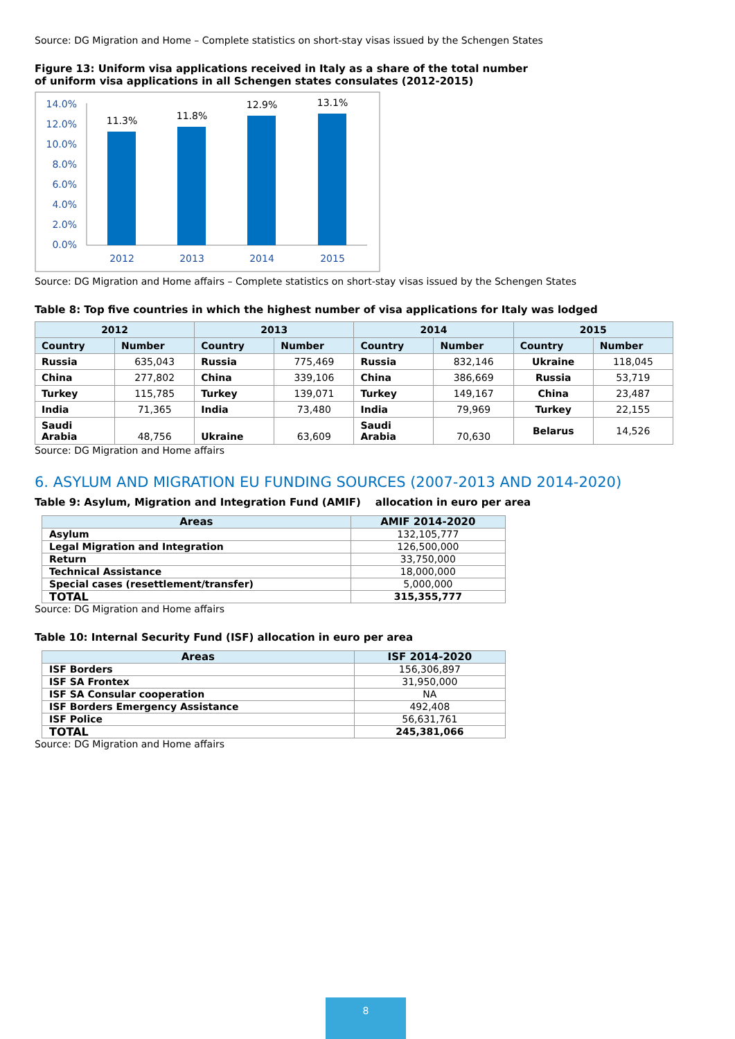Source: DG Migration and Home – Complete statistics on short-stay visas issued by the Schengen States
Figure 13: Uniform visa applications received in Italy as a share of the total number
of uniform visa applications in all Schengen states consulates (2012-2015)
14.0%
12.0%
10.0%
8.0%
6.0%
4.0%
2.0%
0.0%
11.3%
11.8%
12.9%
13.1%
2012
2013
2014
2015
Source: DG Migration and Home affairs – Complete statistics on short-stay visas issued by the Schengen States
Table 8: Top five countries in which the highest number of visa applications for Italy was lodged
| 2012 | | 2013 | | 2014 | | 2015 | |
| --- | --- | --- | --- | --- | --- | --- | --- |
| Country | Number | Country | Number | Country | Number | Country | Number |
| Russia | 635,043 | Russia | 775,469 | Russia | 832,146 | Ukraine | 118,045 |
| China | 277,802 | China | 339,106 | China | 386,669 | Russia | 53,719 |
| Turkey | 115,785 | Turkey | 139,071 | Turkey | 149,167 | China | 23,487 |
| India | 71,365 | India | 73,480 | India | 79,969 | Turkey | 22,155 |
| Saudi Arabia | 48,756 | Ukraine | 63,609 | Saudi Arabia | 70,630 | Belarus | 14,526 |
Source: DG Migration and Home affairs
6. ASYLUM AND MIGRATION EU FUNDING SOURCES (2007-2013 AND 2014-2020)
Table 9: Asylum, Migration and Integration Fund (AMIF) allocation in euro per area
| Areas | AMIF 2014-2020 |
| --- | --- |
| Asylum | 132,105,777 |
| Legal Migration and Integration | 126,500,000 |
| Return | 33,750,000 |
| Technical Assistance | 18,000,000 |
| Special cases (resettlement/transfer) | 5,000,000 |
| TOTAL | 315,355,777 |
Source: DG Migration and Home affairs
Table 10: Internal Security Fund (ISF) allocation in euro per area
| Areas | ISF 2014-2020 |
| --- | --- |
| ISF Borders | 156,306,897 |
| ISF SA Frontex | 31,950,000 |
| ISF SA Consular cooperation | NA |
| ISF Borders Emergency Assistance | 492,408 |
| ISF Police | 56,631,761 |
| TOTAL | 245,381,066 |
Source: DG Migration and Home affairs
8